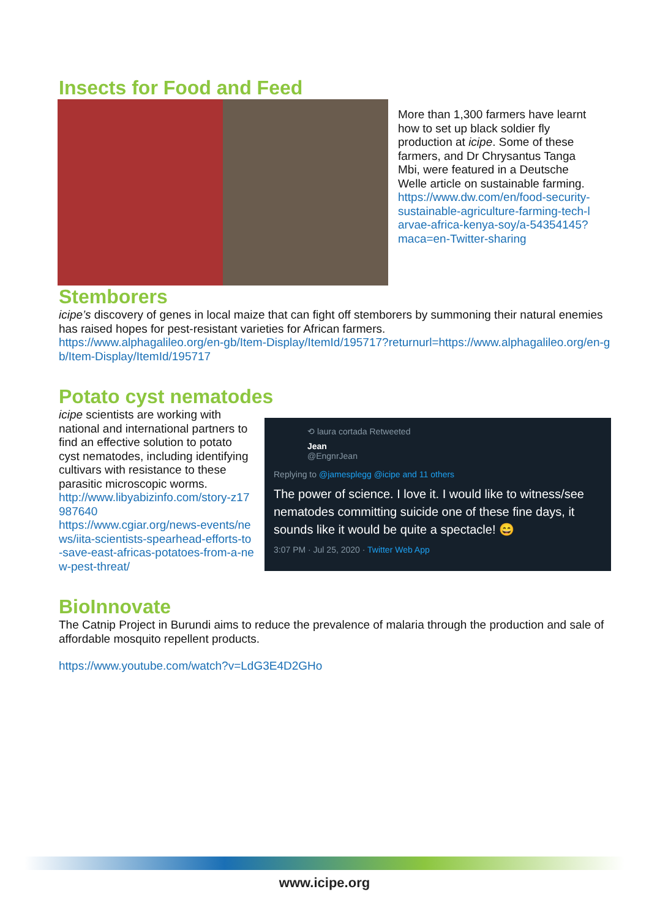Insects for Food and Feed
More than 1,300 farmers have learnt how to set up black soldier fly production at icipe. Some of these farmers, and Dr Chrysantus Tanga Mbi, were featured in a Deutsche Welle article on sustainable farming.
https://www.dw.com/en/food-security-sustainable-agriculture-farming-tech-larvae-africa-kenya-soy/a-54354145?maca=en-Twitter-sharing
Stemborers
icipe’s discovery of genes in local maize that can fight off stemborers by summoning their natural enemies has raised hopes for pest-resistant varieties for African farmers.
https://www.alphagalileo.org/en-gb/Item-Display/ItemId/195717?returnurl=https://www.alphagalileo.org/en-gb/Item-Display/ItemId/195717
Potato cyst nematodes
icipe scientists are working with national and international partners to find an effective solution to potato cyst nematodes, including identifying cultivars with resistance to these parasitic microscopic worms.
http://www.libyabizinfo.com/story-z17987640
https://www.cgiar.org/news-events/news/iita-scientists-spearhead-efforts-to-save-east-africas-potatoes-from-a-new-pest-threat/
⟲ laura cortada Retweeted
Jean
@EngnrJean
Replying to @jamesplegg @icipe and 11 others
The power of science. I love it. I would like to witness/see nematodes committing suicide one of these fine days, it sounds like it would be quite a spectacle! 😄
3:07 PM · Jul 25, 2020 · Twitter Web App
BioInnovate
The Catnip Project in Burundi aims to reduce the prevalence of malaria through the production and sale of affordable mosquito repellent products.
https://www.youtube.com/watch?v=LdG3E4D2GHo
www.icipe.org